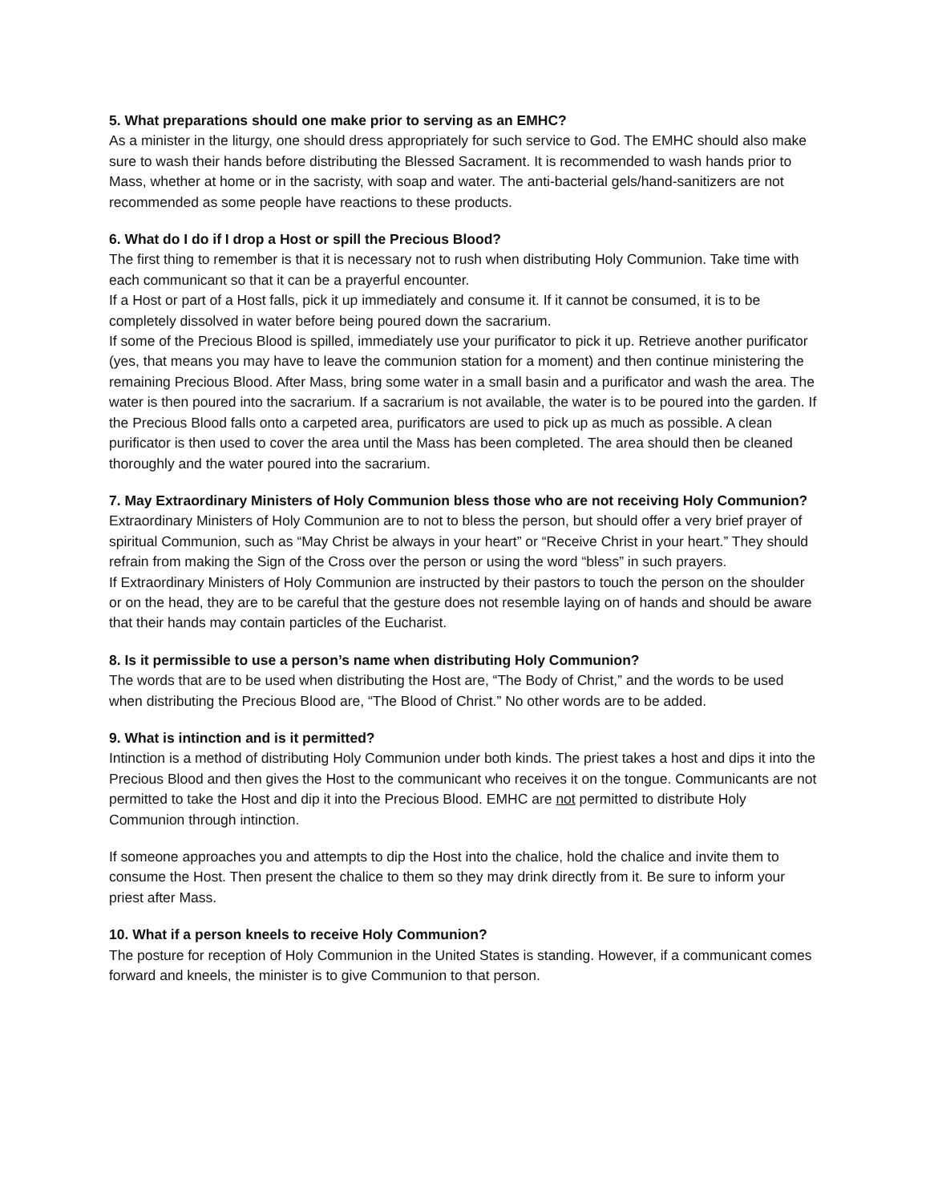5. What preparations should one make prior to serving as an EMHC?
As a minister in the liturgy, one should dress appropriately for such service to God. The EMHC should also make sure to wash their hands before distributing the Blessed Sacrament. It is recommended to wash hands prior to Mass, whether at home or in the sacristy, with soap and water. The anti-bacterial gels/hand-sanitizers are not recommended as some people have reactions to these products.
6. What do I do if I drop a Host or spill the Precious Blood?
The first thing to remember is that it is necessary not to rush when distributing Holy Communion. Take time with each communicant so that it can be a prayerful encounter.
If a Host or part of a Host falls, pick it up immediately and consume it. If it cannot be consumed, it is to be completely dissolved in water before being poured down the sacrarium.
If some of the Precious Blood is spilled, immediately use your purificator to pick it up. Retrieve another purificator (yes, that means you may have to leave the communion station for a moment) and then continue ministering the remaining Precious Blood. After Mass, bring some water in a small basin and a purificator and wash the area. The water is then poured into the sacrarium. If a sacrarium is not available, the water is to be poured into the garden. If the Precious Blood falls onto a carpeted area, purificators are used to pick up as much as possible. A clean purificator is then used to cover the area until the Mass has been completed. The area should then be cleaned thoroughly and the water poured into the sacrarium.
7. May Extraordinary Ministers of Holy Communion bless those who are not receiving Holy Communion?
Extraordinary Ministers of Holy Communion are to not to bless the person, but should offer a very brief prayer of spiritual Communion, such as “May Christ be always in your heart” or “Receive Christ in your heart.” They should refrain from making the Sign of the Cross over the person or using the word “bless” in such prayers.
If Extraordinary Ministers of Holy Communion are instructed by their pastors to touch the person on the shoulder or on the head, they are to be careful that the gesture does not resemble laying on of hands and should be aware that their hands may contain particles of the Eucharist.
8. Is it permissible to use a person’s name when distributing Holy Communion?
The words that are to be used when distributing the Host are, “The Body of Christ,” and the words to be used when distributing the Precious Blood are, “The Blood of Christ.” No other words are to be added.
9. What is intinction and is it permitted?
Intinction is a method of distributing Holy Communion under both kinds. The priest takes a host and dips it into the Precious Blood and then gives the Host to the communicant who receives it on the tongue. Communicants are not permitted to take the Host and dip it into the Precious Blood. EMHC are not permitted to distribute Holy Communion through intinction.
If someone approaches you and attempts to dip the Host into the chalice, hold the chalice and invite them to consume the Host. Then present the chalice to them so they may drink directly from it. Be sure to inform your priest after Mass.
10. What if a person kneels to receive Holy Communion?
The posture for reception of Holy Communion in the United States is standing. However, if a communicant comes forward and kneels, the minister is to give Communion to that person.